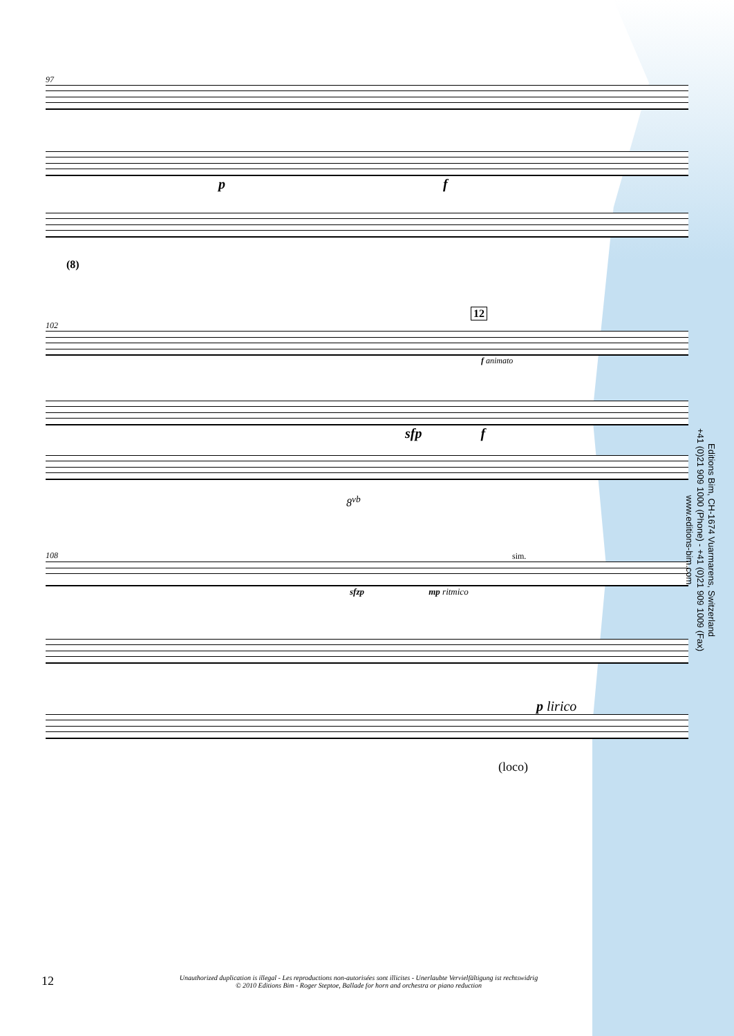97
p f
(8)
12
102
f animato
sfp f
8<sup>vb</sup>
108
sim.
sfzp mp ritmico
p lirico
(loco)
Editions Bim, CH-1674 Vuarmarens, Switzerland
+41 (0)21 909 1000 (Phone) - +41 (0)21 909 1009 (Fax)
www.editions-bim.com
12
Unauthorized duplication is illegal - Les reproductions non-autorisées sont illicites - Unerlaubte Vervielfältigung ist rechtswidrig
© 2010 Editions Bim - Roger Steptoe, Ballade for horn and orchestra or piano reduction